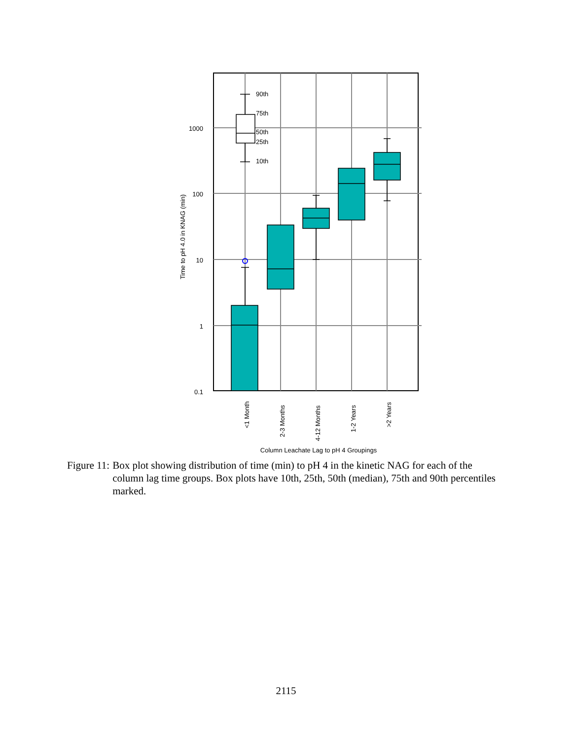1000
100
10
1
0.1
Time to pH 4.0 in KNAG (min)
90th
75th
50th
25th
10th
<1 Month
2-3 Months
4-12 Months
1-2 Years
>2 Years
Column Leachate Lag to pH 4 Groupings
Figure 11: Box plot showing distribution of time (min) to pH 4 in the kinetic NAG for each of the column lag time groups. Box plots have 10th, 25th, 50th (median), 75th and 90th percentiles marked.
2115